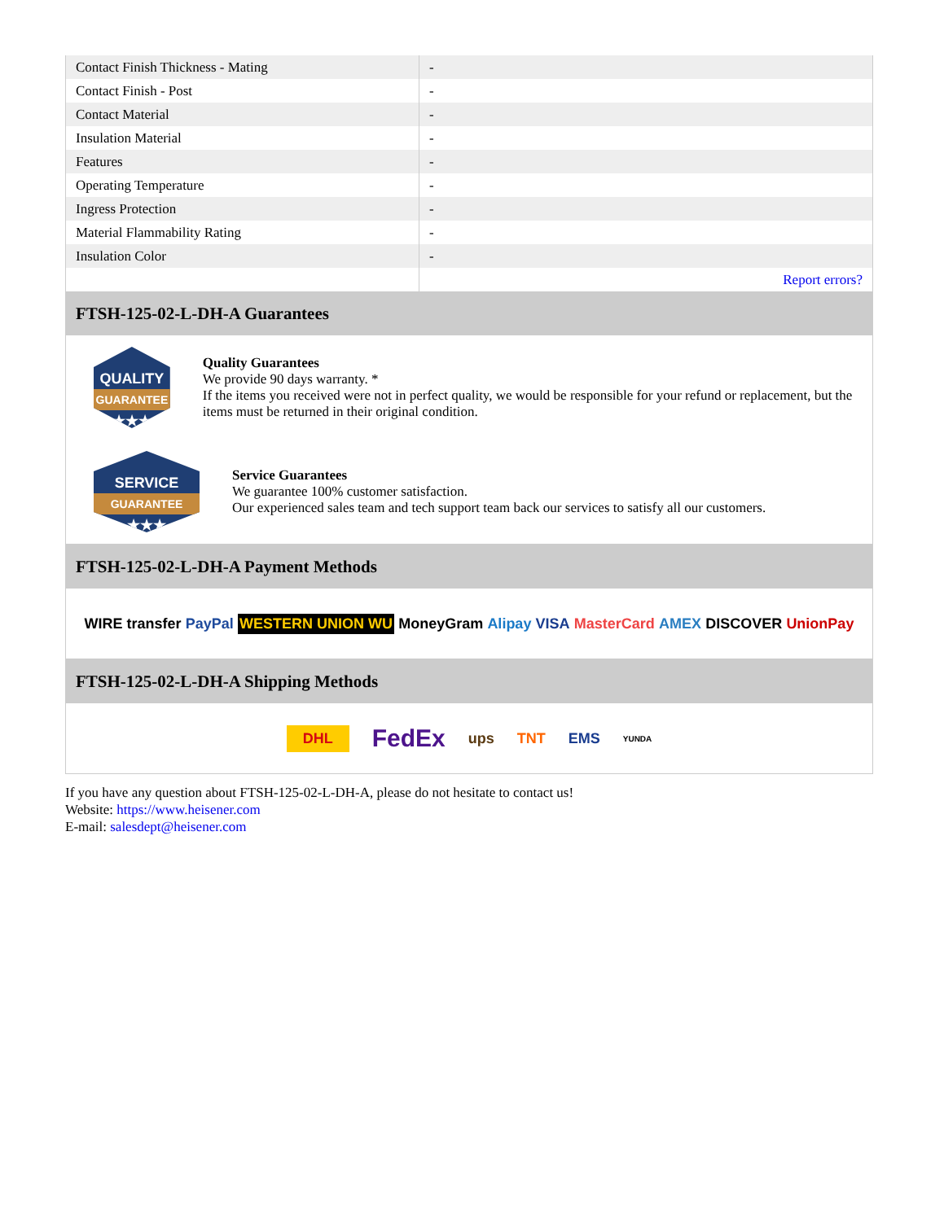| Contact Finish Thickness - Mating | - |
| Contact Finish - Post | - |
| Contact Material | - |
| Insulation Material | - |
| Features | - |
| Operating Temperature | - |
| Ingress Protection | - |
| Material Flammability Rating | - |
| Insulation Color | - |
| | Report errors? |
FTSH-125-02-L-DH-A Guarantees
QUALITY
GUARANTEE
★★★
Quality Guarantees
We provide 90 days warranty. *
If the items you received were not in perfect quality, we would be responsible for your refund or replacement, but the items must be returned in their original condition.
SERVICE
GUARANTEE
★★★
Service Guarantees
We guarantee 100% customer satisfaction.
Our experienced sales team and tech support team back our services to satisfy all our customers.
FTSH-125-02-L-DH-A Payment Methods
WIRE transfer PayPal WESTERN UNION WU MoneyGram Alipay VISA MasterCard AMEX DISCOVER UnionPay
FTSH-125-02-L-DH-A Shipping Methods
DHL FedEx ups TNT EMS YUNDA
If you have any question about FTSH-125-02-L-DH-A, please do not hesitate to contact us!
Website: https://www.heisener.com
E-mail: salesdept@heisener.com